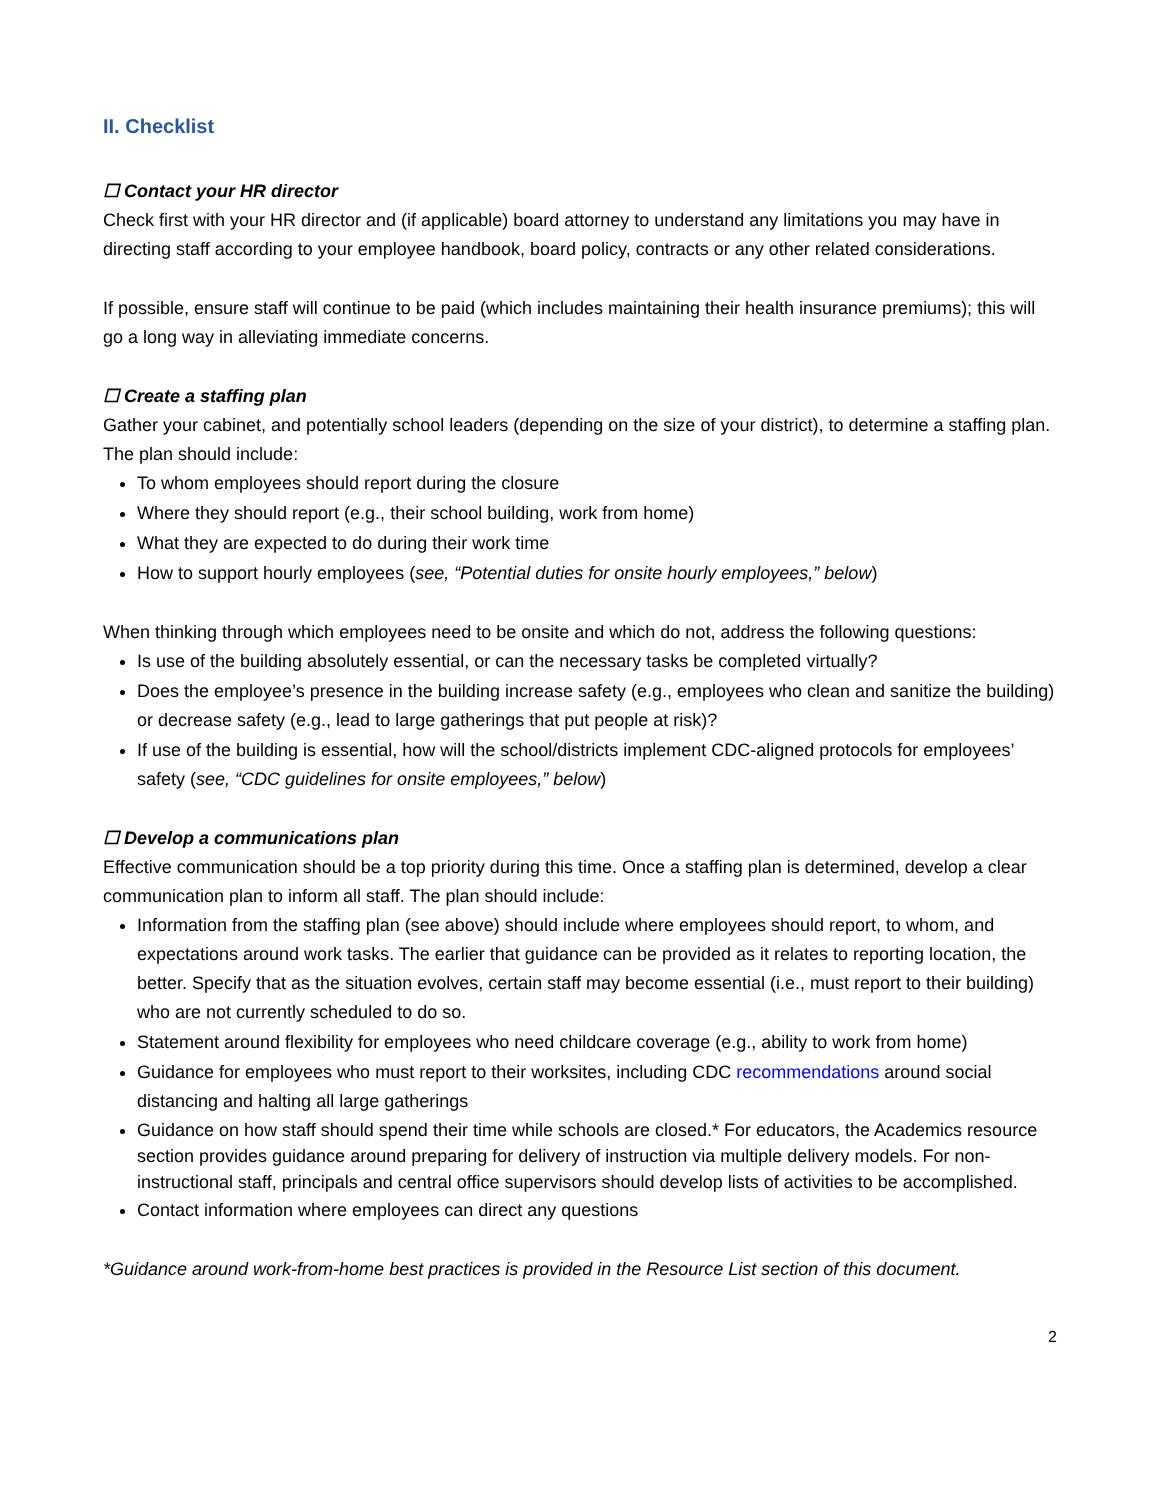II. Checklist
☐ Contact your HR director
Check first with your HR director and (if applicable) board attorney to understand any limitations you may have in directing staff according to your employee handbook, board policy, contracts or any other related considerations.
If possible, ensure staff will continue to be paid (which includes maintaining their health insurance premiums); this will go a long way in alleviating immediate concerns.
☐ Create a staffing plan
Gather your cabinet, and potentially school leaders (depending on the size of your district), to determine a staffing plan. The plan should include:
To whom employees should report during the closure
Where they should report (e.g., their school building, work from home)
What they are expected to do during their work time
How to support hourly employees (see, “Potential duties for onsite hourly employees,” below)
When thinking through which employees need to be onsite and which do not, address the following questions:
Is use of the building absolutely essential, or can the necessary tasks be completed virtually?
Does the employee’s presence in the building increase safety (e.g., employees who clean and sanitize the building) or decrease safety (e.g., lead to large gatherings that put people at risk)?
If use of the building is essential, how will the school/districts implement CDC-aligned protocols for employees’ safety (see, “CDC guidelines for onsite employees,” below)
☐ Develop a communications plan
Effective communication should be a top priority during this time. Once a staffing plan is determined, develop a clear communication plan to inform all staff. The plan should include:
Information from the staffing plan (see above) should include where employees should report, to whom, and expectations around work tasks. The earlier that guidance can be provided as it relates to reporting location, the better. Specify that as the situation evolves, certain staff may become essential (i.e., must report to their building) who are not currently scheduled to do so.
Statement around flexibility for employees who need childcare coverage (e.g., ability to work from home)
Guidance for employees who must report to their worksites, including CDC recommendations around social distancing and halting all large gatherings
Guidance on how staff should spend their time while schools are closed.* For educators, the Academics resource section provides guidance around preparing for delivery of instruction via multiple delivery models. For non-instructional staff, principals and central office supervisors should develop lists of activities to be accomplished.
Contact information where employees can direct any questions
*Guidance around work-from-home best practices is provided in the Resource List section of this document.
2